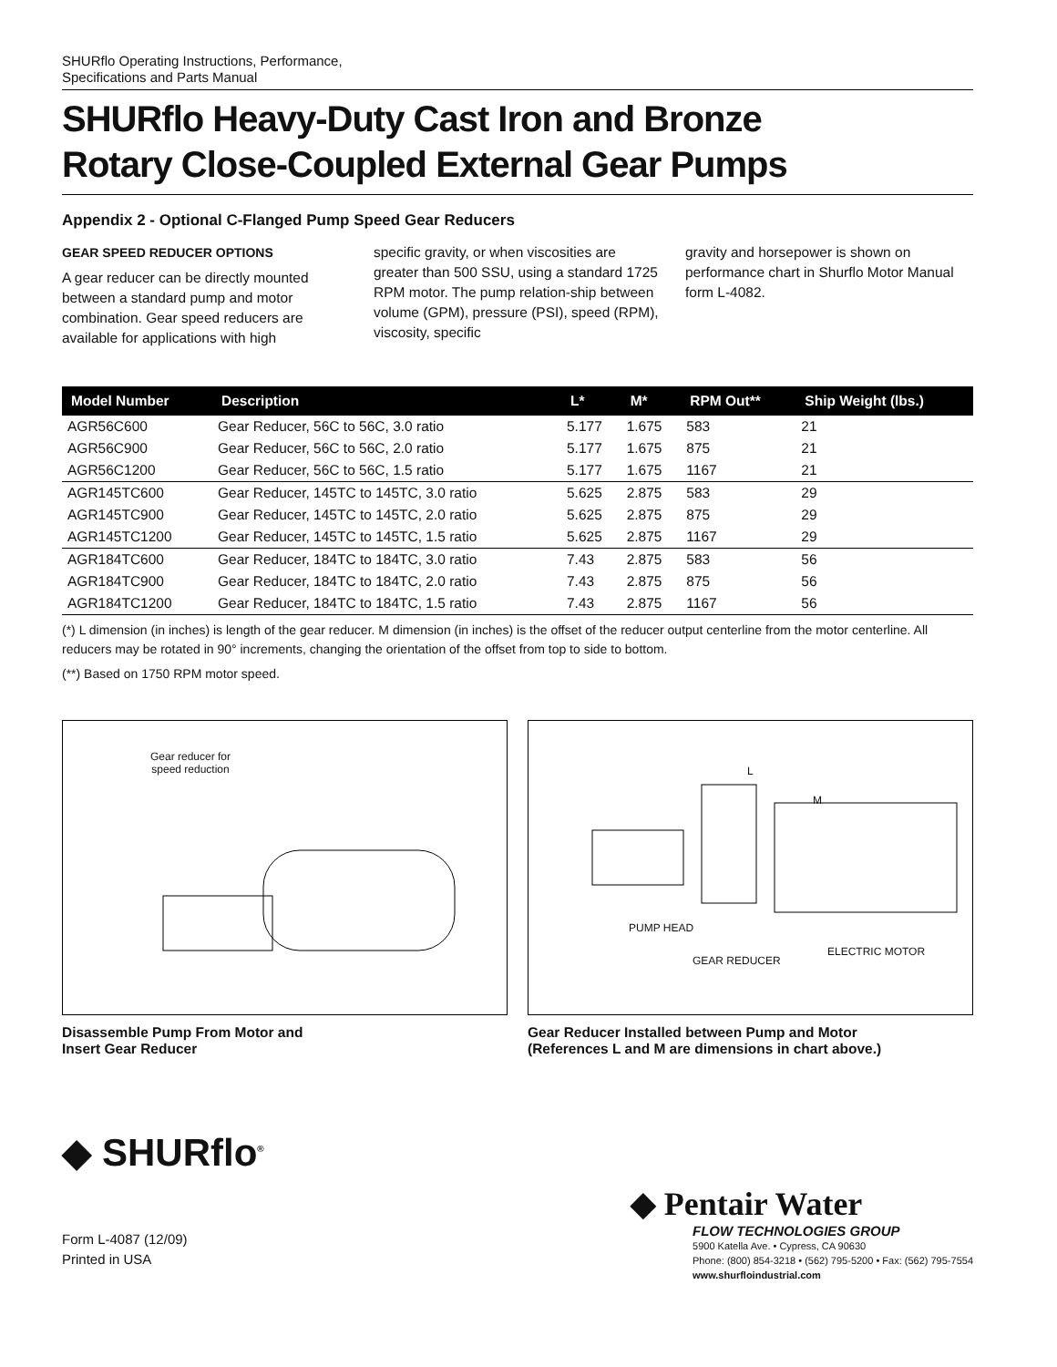SHURflo Operating Instructions, Performance,
Specifications and Parts Manual
SHURflo Heavy-Duty Cast Iron and Bronze
Rotary Close-Coupled External Gear Pumps
Appendix 2 - Optional C-Flanged Pump Speed Gear Reducers
GEAR SPEED REDUCER OPTIONS
A gear reducer can be directly mounted between a standard pump and motor combination. Gear speed reducers are available for applications with high
specific gravity, or when viscosities are greater than 500 SSU, using a standard 1725 RPM motor. The pump relation-ship between volume (GPM), pressure (PSI), speed (RPM), viscosity, specific
gravity and horsepower is shown on performance chart in Shurflo Motor Manual form L-4082.
| Model Number | Description | L* | M* | RPM Out** | Ship Weight (lbs.) |
| --- | --- | --- | --- | --- | --- |
| AGR56C600 | Gear Reducer, 56C to 56C, 3.0 ratio | 5.177 | 1.675 | 583 | 21 |
| AGR56C900 | Gear Reducer, 56C to 56C, 2.0 ratio | 5.177 | 1.675 | 875 | 21 |
| AGR56C1200 | Gear Reducer, 56C to 56C, 1.5 ratio | 5.177 | 1.675 | 1167 | 21 |
| AGR145TC600 | Gear Reducer, 145TC to 145TC, 3.0 ratio | 5.625 | 2.875 | 583 | 29 |
| AGR145TC900 | Gear Reducer, 145TC to 145TC, 2.0 ratio | 5.625 | 2.875 | 875 | 29 |
| AGR145TC1200 | Gear Reducer, 145TC to 145TC, 1.5 ratio | 5.625 | 2.875 | 1167 | 29 |
| AGR184TC600 | Gear Reducer, 184TC to 184TC, 3.0 ratio | 7.43 | 2.875 | 583 | 56 |
| AGR184TC900 | Gear Reducer, 184TC to 184TC, 2.0 ratio | 7.43 | 2.875 | 875 | 56 |
| AGR184TC1200 | Gear Reducer, 184TC to 184TC, 1.5 ratio | 7.43 | 2.875 | 1167 | 56 |
(*) L dimension (in inches) is length of the gear reducer. M dimension (in inches) is the offset of the reducer output centerline from the motor centerline. All reducers may be rotated in 90° increments, changing the orientation of the offset from top to side to bottom.
(**) Based on 1750 RPM motor speed.
Gear reducer for speed reduction
Disassemble Pump From Motor and
Insert Gear Reducer
L
M
PUMP HEAD
GEAR REDUCER
ELECTRIC MOTOR
Gear Reducer Installed between Pump and Motor
(References L and M are dimensions in chart above.)
◆ SHURflo<sup>®</sup>
Form L-4087 (12/09)
Printed in USA
◆ Pentair Water
FLOW TECHNOLOGIES GROUP
5900 Katella Ave. • Cypress, CA 90630
Phone: (800) 854-3218 • (562) 795-5200 • Fax: (562) 795-7554
www.shurfloindustrial.com